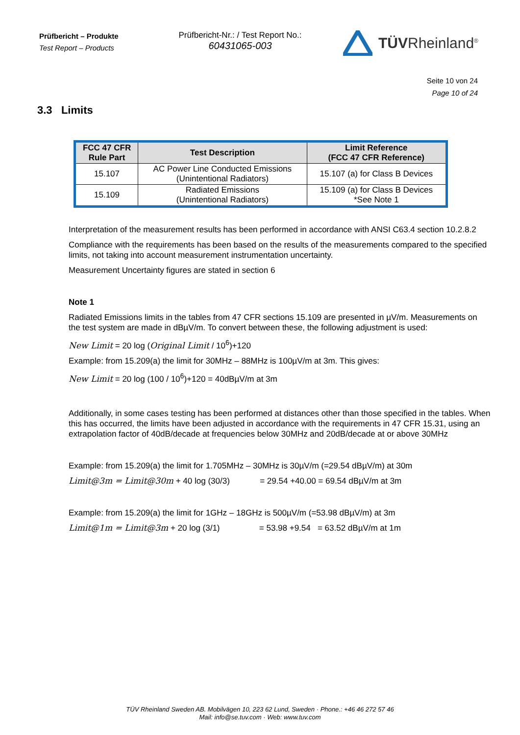Prüfbericht – Produkte
Test Report – Products
Prüfbericht-Nr.: / Test Report No.:
60431065-003
TÜVRheinland<sup>®</sup>
Seite 10 von 24
Page 10 of 24
3.3 Limits
| FCC 47 CFR Rule Part | Test Description | Limit Reference (FCC 47 CFR Reference) |
| --- | --- | --- |
| 15.107 | AC Power Line Conducted Emissions (Unintentional Radiators) | 15.107 (a) for Class B Devices |
| 15.109 | Radiated Emissions (Unintentional Radiators) | 15.109 (a) for Class B Devices *See Note 1 |
Interpretation of the measurement results has been performed in accordance with ANSI C63.4 section 10.2.8.2
Compliance with the requirements has been based on the results of the measurements compared to the specified limits, not taking into account measurement instrumentation uncertainty.
Measurement Uncertainty figures are stated in section 6
Note 1
Radiated Emissions limits in the tables from 47 CFR sections 15.109 are presented in µV/m. Measurements on the test system are made in dBµV/m. To convert between these, the following adjustment is used:
New Limit = 20 log (Original Limit / 10<sup>6</sup>)+120
Example: from 15.209(a) the limit for 30MHz – 88MHz is 100µV/m at 3m. This gives:
New Limit = 20 log (100 / 10<sup>6</sup>)+120 = 40dBµV/m at 3m
Additionally, in some cases testing has been performed at distances other than those specified in the tables. When this has occurred, the limits have been adjusted in accordance with the requirements in 47 CFR 15.31, using an extrapolation factor of 40dB/decade at frequencies below 30MHz and 20dB/decade at or above 30MHz
Example: from 15.209(a) the limit for 1.705MHz – 30MHz is 30µV/m (=29.54 dBµV/m) at 30m
Limit@3m = Limit@30m + 40 log (30/3) = 29.54 +40.00 = 69.54 dBµV/m at 3m
Example: from 15.209(a) the limit for 1GHz – 18GHz is 500µV/m (=53.98 dBµV/m) at 3m
Limit@1m = Limit@3m + 20 log (3/1) = 53.98 +9.54 = 63.52 dBµV/m at 1m
TÜV Rheinland Sweden AB. Mobilvägen 10, 223 62 Lund, Sweden · Phone.: +46 46 272 57 46
Mail: info@se.tuv.com · Web: www.tuv.com